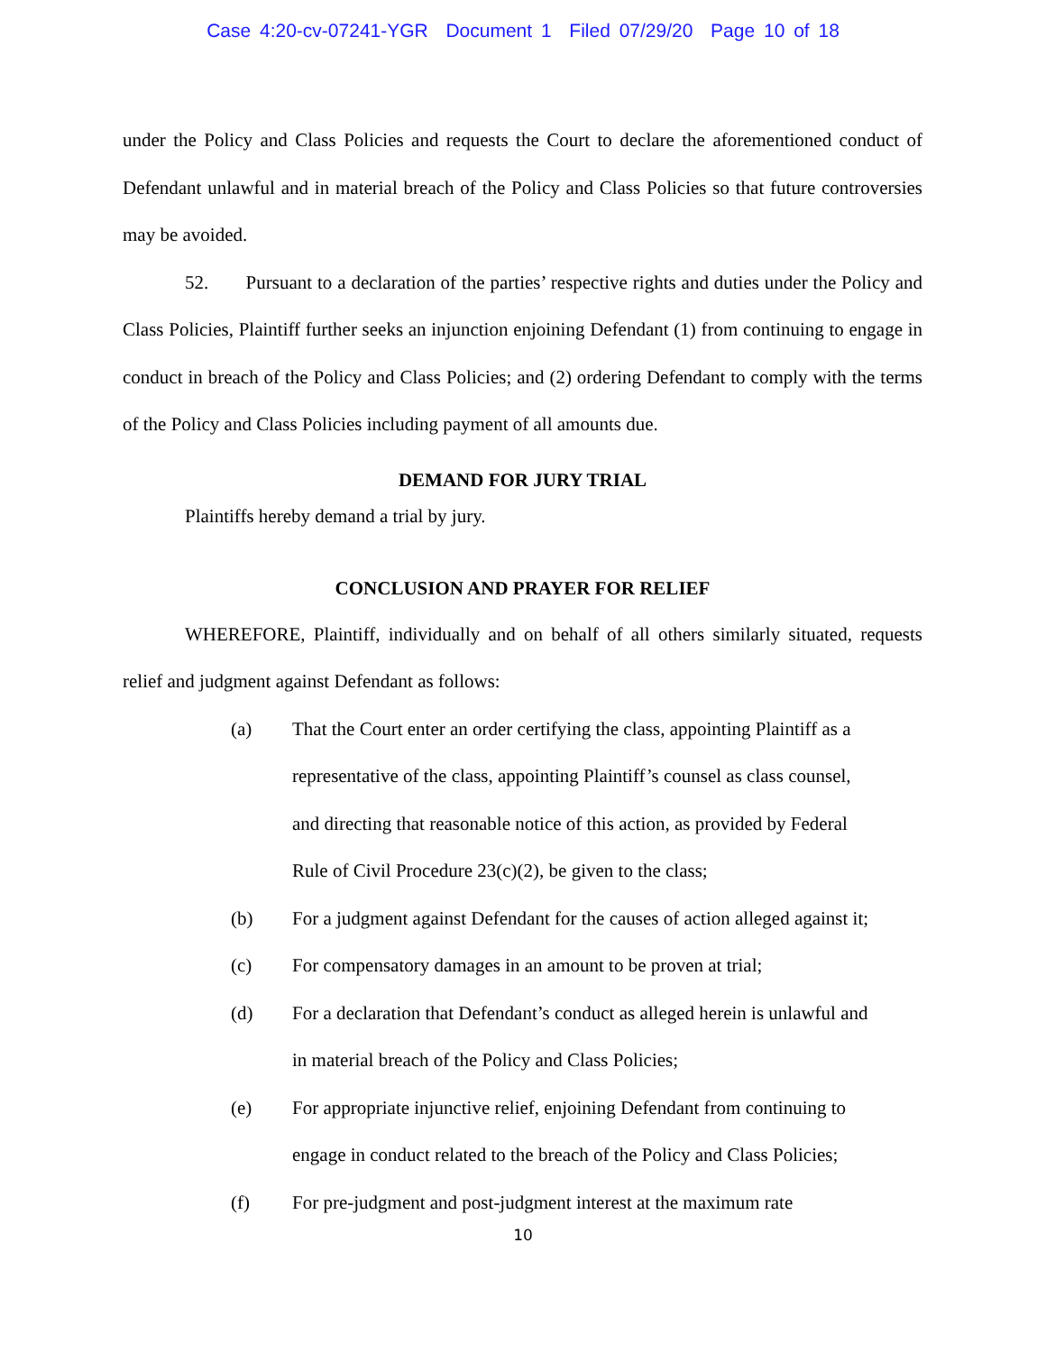Case 4:20-cv-07241-YGR Document 1 Filed 07/29/20 Page 10 of 18
under the Policy and Class Policies and requests the Court to declare the aforementioned conduct of Defendant unlawful and in material breach of the Policy and Class Policies so that future controversies may be avoided.
52. Pursuant to a declaration of the parties’ respective rights and duties under the Policy and Class Policies, Plaintiff further seeks an injunction enjoining Defendant (1) from continuing to engage in conduct in breach of the Policy and Class Policies; and (2) ordering Defendant to comply with the terms of the Policy and Class Policies including payment of all amounts due.
DEMAND FOR JURY TRIAL
Plaintiffs hereby demand a trial by jury.
CONCLUSION AND PRAYER FOR RELIEF
WHEREFORE, Plaintiff, individually and on behalf of all others similarly situated, requests relief and judgment against Defendant as follows:
(a) That the Court enter an order certifying the class, appointing Plaintiff as a representative of the class, appointing Plaintiff’s counsel as class counsel, and directing that reasonable notice of this action, as provided by Federal Rule of Civil Procedure 23(c)(2), be given to the class;
(b) For a judgment against Defendant for the causes of action alleged against it;
(c) For compensatory damages in an amount to be proven at trial;
(d) For a declaration that Defendant’s conduct as alleged herein is unlawful and in material breach of the Policy and Class Policies;
(e) For appropriate injunctive relief, enjoining Defendant from continuing to engage in conduct related to the breach of the Policy and Class Policies;
(f) For pre-judgment and post-judgment interest at the maximum rate
10